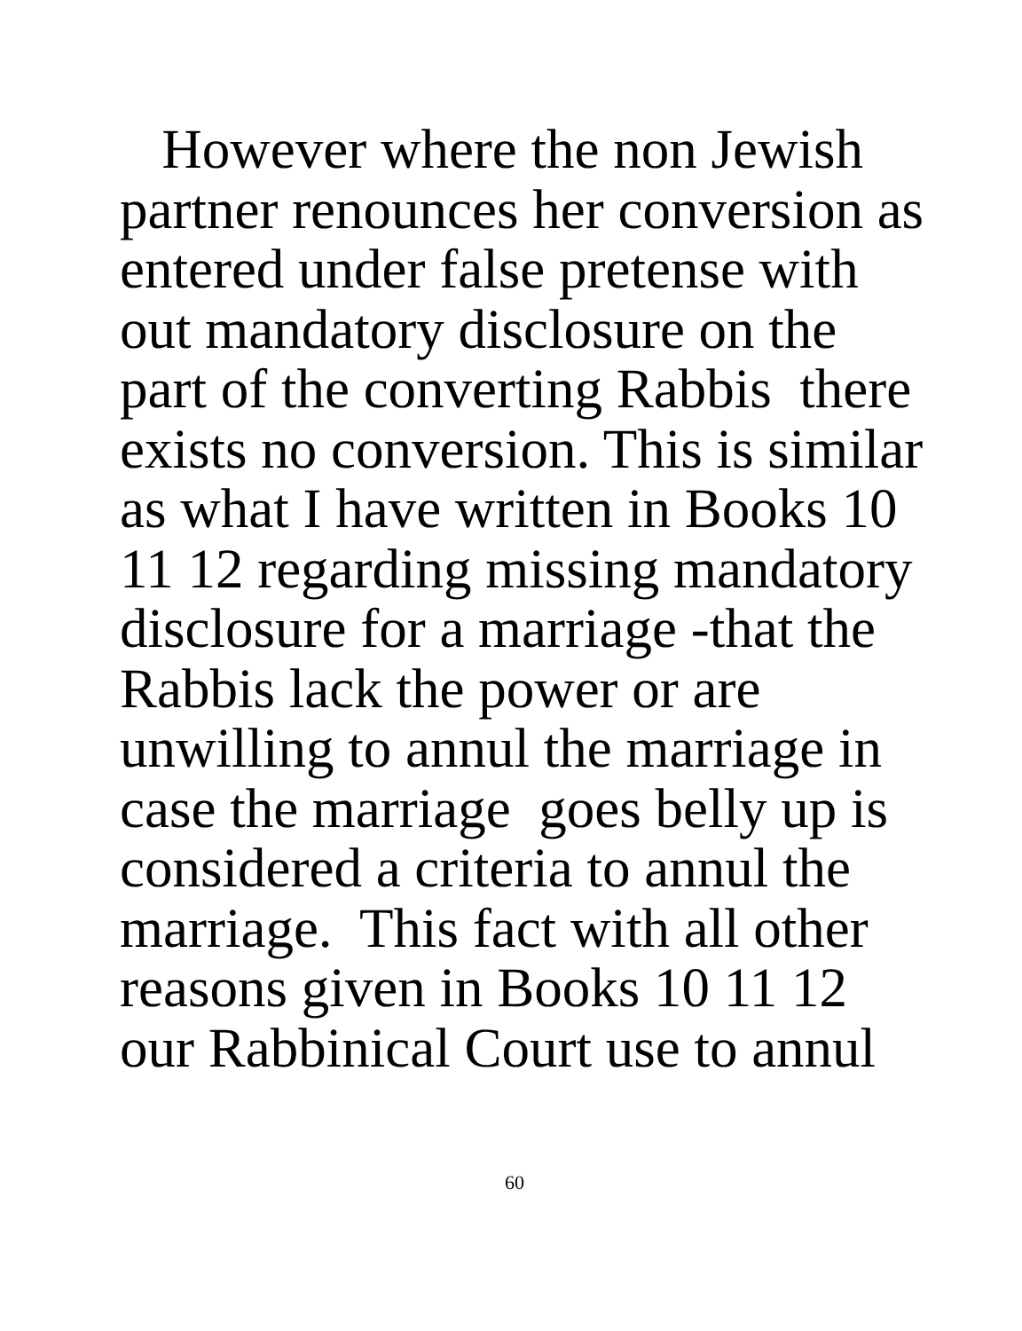However where the non Jewish
partner renounces her conversion as
entered under false pretense with
out mandatory disclosure on the
part of the converting Rabbis there
exists no conversion. This is similar
as what I have written in Books 10
11 12 regarding missing mandatory
disclosure for a marriage -that the
Rabbis lack the power or are
unwilling to annul the marriage in
case the marriage goes belly up is
considered a criteria to annul the
marriage. This fact with all other
reasons given in Books 10 11 12
our Rabbinical Court use to annul
60